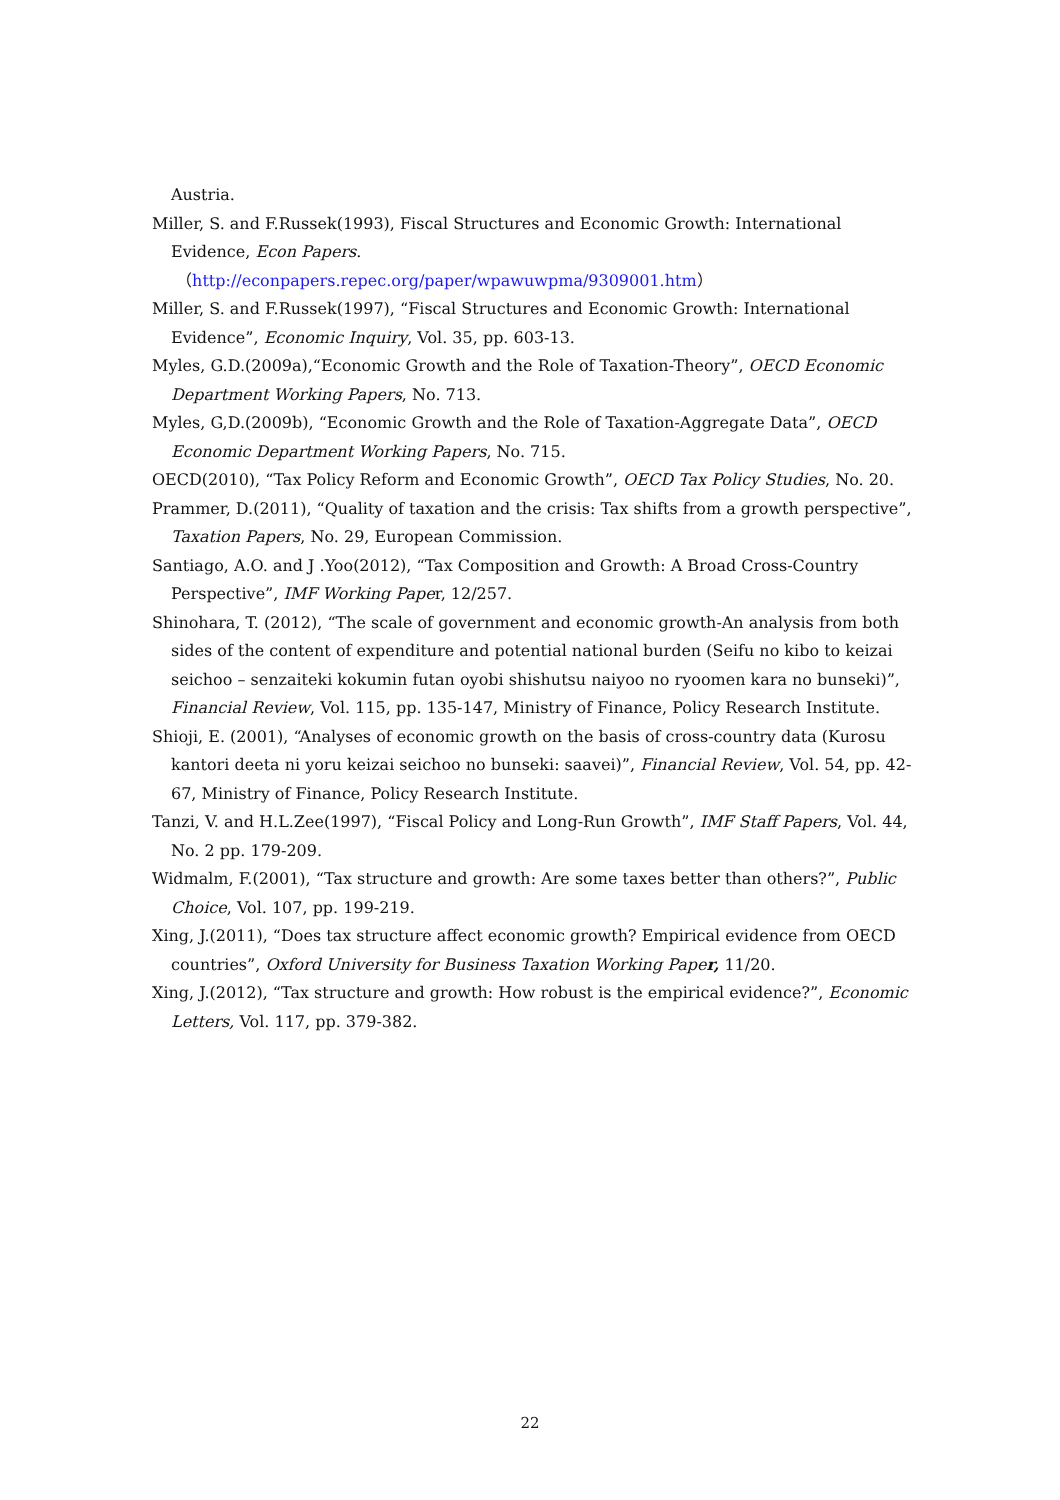Austria.
Miller, S. and F.Russek(1993), Fiscal Structures and Economic Growth: International Evidence, Econ Papers.
（http://econpapers.repec.org/paper/wpawuwpma/9309001.htm）
Miller, S. and F.Russek(1997), “Fiscal Structures and Economic Growth: International Evidence”, Economic Inquiry, Vol. 35, pp. 603-13.
Myles, G.D.(2009a),“Economic Growth and the Role of Taxation-Theory”, OECD Economic Department Working Papers, No. 713.
Myles, G,D.(2009b), “Economic Growth and the Role of Taxation-Aggregate Data”, OECD Economic Department Working Papers, No. 715.
OECD(2010), “Tax Policy Reform and Economic Growth”, OECD Tax Policy Studies, No. 20.
Prammer, D.(2011), “Quality of taxation and the crisis: Tax shifts from a growth perspective”, Taxation Papers, No. 29, European Commission.
Santiago, A.O. and J .Yoo(2012), “Tax Composition and Growth: A Broad Cross-Country Perspective”, IMF Working Paper, 12/257.
Shinohara, T. (2012), “The scale of government and economic growth-An analysis from both sides of the content of expenditure and potential national burden (Seifu no kibo to keizai seichoo – senzaiteki kokumin futan oyobi shishutsu naiyoo no ryoomen kara no bunseki)”, Financial Review, Vol. 115, pp. 135-147, Ministry of Finance, Policy Research Institute.
Shioji, E. (2001), “Analyses of economic growth on the basis of cross-country data (Kurosu kantori deeta ni yoru keizai seichoo no bunseki: saavei)”, Financial Review, Vol. 54, pp. 42-67, Ministry of Finance, Policy Research Institute.
Tanzi, V. and H.L.Zee(1997), “Fiscal Policy and Long-Run Growth”, IMF Staff Papers, Vol. 44, No. 2 pp. 179-209.
Widmalm, F.(2001), “Tax structure and growth: Are some taxes better than others?”, Public Choice, Vol. 107, pp. 199-219.
Xing, J.(2011), “Does tax structure affect economic growth? Empirical evidence from OECD countries”, Oxford University for Business Taxation Working Paper, 11/20.
Xing, J.(2012), “Tax structure and growth: How robust is the empirical evidence?”, Economic Letters, Vol. 117, pp. 379-382.
22